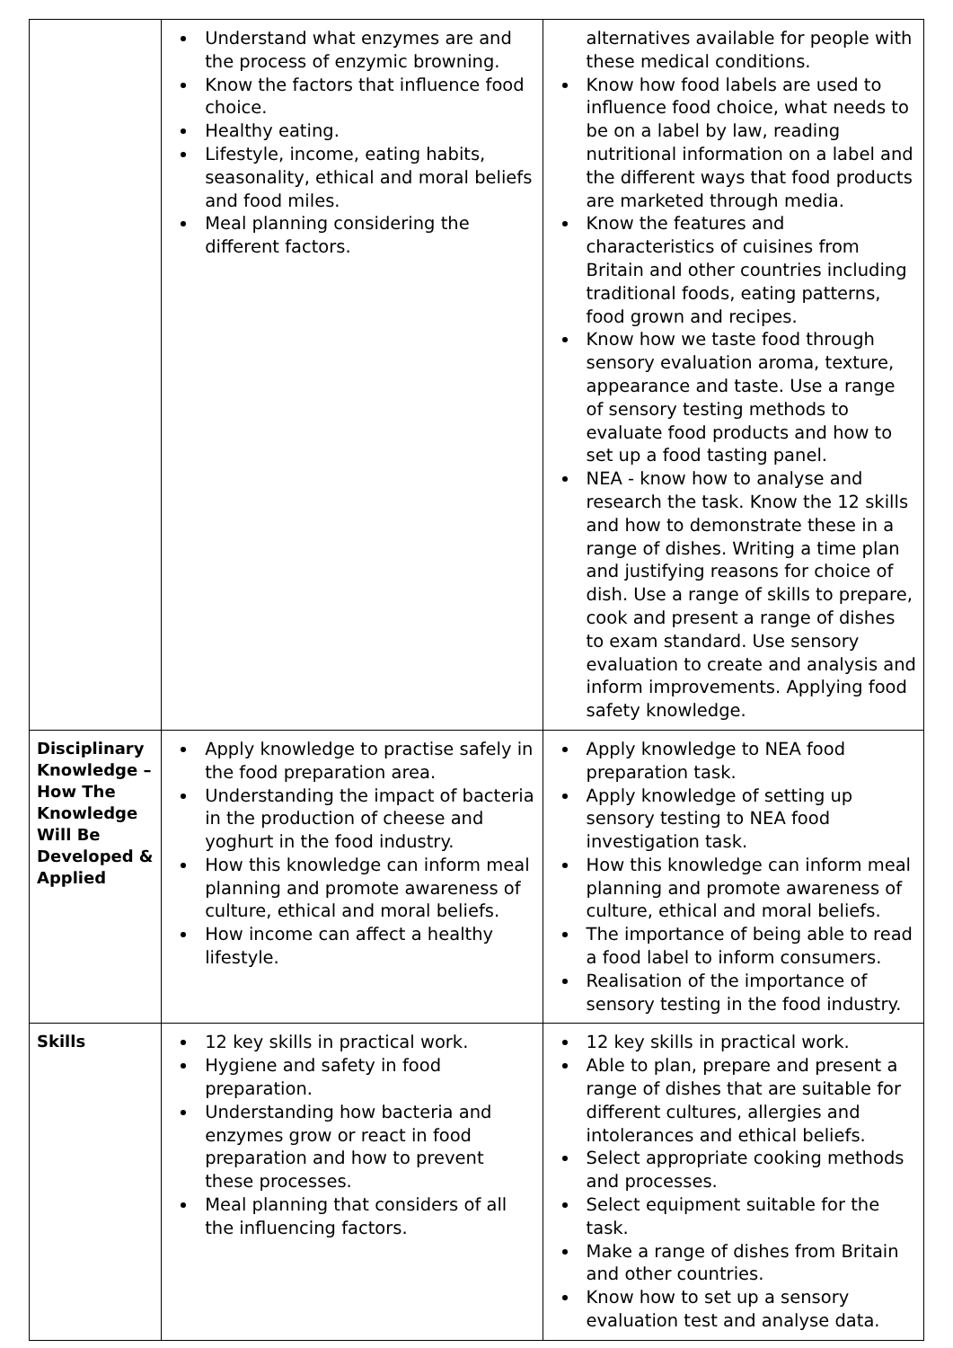| | Understand what enzymes are and the process of enzymic browning. Know the factors that influence food choice. Healthy eating. Lifestyle, income, eating habits, seasonality, ethical and moral beliefs and food miles. Meal planning considering the different factors. | alternatives available for people with these medical conditions. Know how food labels are used to influence food choice, what needs to be on a label by law, reading nutritional information on a label and the different ways that food products are marketed through media. Know the features and characteristics of cuisines from Britain and other countries including traditional foods, eating patterns, food grown and recipes. Know how we taste food through sensory evaluation aroma, texture, appearance and taste. Use a range of sensory testing methods to evaluate food products and how to set up a food tasting panel. NEA - know how to analyse and research the task. Know the 12 skills and how to demonstrate these in a range of dishes. Writing a time plan and justifying reasons for choice of dish. Use a range of skills to prepare, cook and present a range of dishes to exam standard. Use sensory evaluation to create and analysis and inform improvements. Applying food safety knowledge. |
| Disciplinary Knowledge – How The Knowledge Will Be Developed & Applied | Apply knowledge to practise safely in the food preparation area. Understanding the impact of bacteria in the production of cheese and yoghurt in the food industry. How this knowledge can inform meal planning and promote awareness of culture, ethical and moral beliefs. How income can affect a healthy lifestyle. | Apply knowledge to NEA food preparation task. Apply knowledge of setting up sensory testing to NEA food investigation task. How this knowledge can inform meal planning and promote awareness of culture, ethical and moral beliefs. The importance of being able to read a food label to inform consumers. Realisation of the importance of sensory testing in the food industry. |
| Skills | 12 key skills in practical work. Hygiene and safety in food preparation. Understanding how bacteria and enzymes grow or react in food preparation and how to prevent these processes. Meal planning that considers of all the influencing factors. | 12 key skills in practical work. Able to plan, prepare and present a range of dishes that are suitable for different cultures, allergies and intolerances and ethical beliefs. Select appropriate cooking methods and processes. Select equipment suitable for the task. Make a range of dishes from Britain and other countries. Know how to set up a sensory evaluation test and analyse data. |